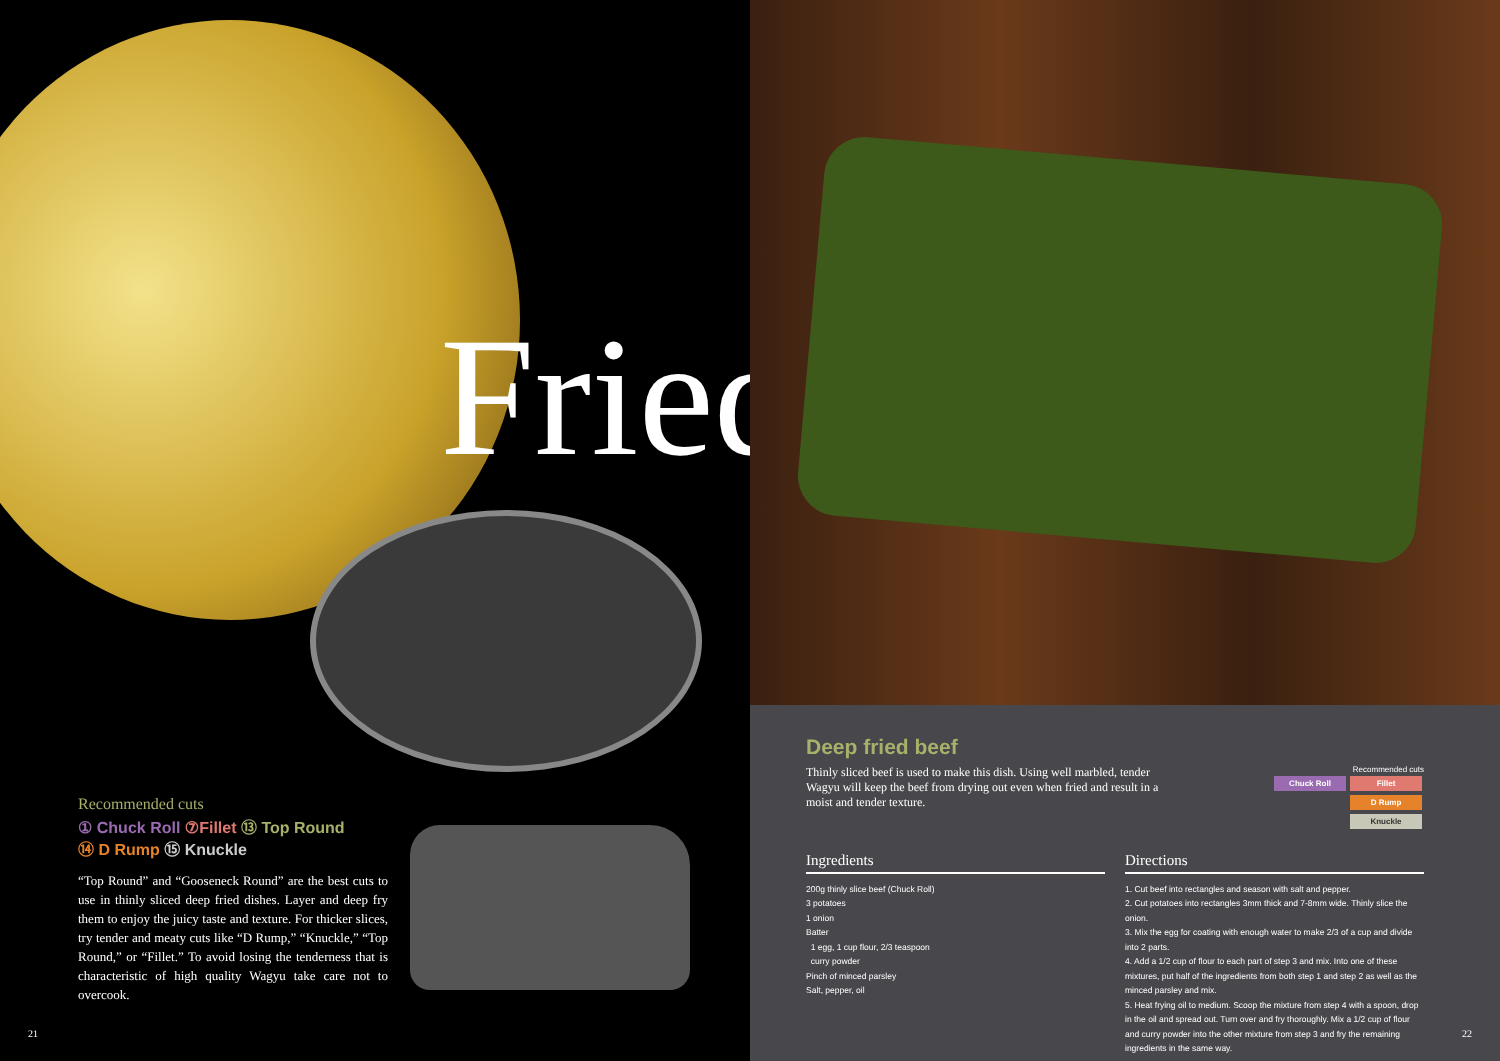Fried
Recommended cuts
① Chuck Roll ⑦Fillet ⑬ Top Round
⑭ D Rump ⑮ Knuckle
“Top Round” and “Gooseneck Round” are the best cuts to use in thinly sliced deep fried dishes. Layer and deep fry them to enjoy the juicy taste and texture. For thicker slices, try tender and meaty cuts like “D Rump,” “Knuckle,” “Top Round,” or “Fillet.” To avoid losing the tenderness that is characteristic of high quality Wagyu take care not to overcook.
21
Deep fried beef
Thinly sliced beef is used to make this dish. Using well marbled, tender Wagyu will keep the beef from drying out even when fried and result in a moist and tender texture.
Recommended cuts
Chuck Roll Fillet D Rump
Knuckle
Ingredients
200g thinly slice beef (Chuck Roll)
3 potatoes
1 onion
Batter
1 egg, 1 cup flour, 2/3 teaspoon
curry powder
Pinch of minced parsley
Salt, pepper, oil
Directions
1. Cut beef into rectangles and season with salt and pepper.
2. Cut potatoes into rectangles 3mm thick and 7-8mm wide. Thinly slice the onion.
3. Mix the egg for coating with enough water to make 2/3 of a cup and divide into 2 parts.
4. Add a 1/2 cup of flour to each part of step 3 and mix. Into one of these mixtures, put half of the ingredients from both step 1 and step 2 as well as the minced parsley and mix.
5. Heat frying oil to medium. Scoop the mixture from step 4 with a spoon, drop in the oil and spread out. Turn over and fry thoroughly. Mix a 1/2 cup of flour and curry powder into the other mixture from step 3 and fry the remaining ingredients in the same way.
22